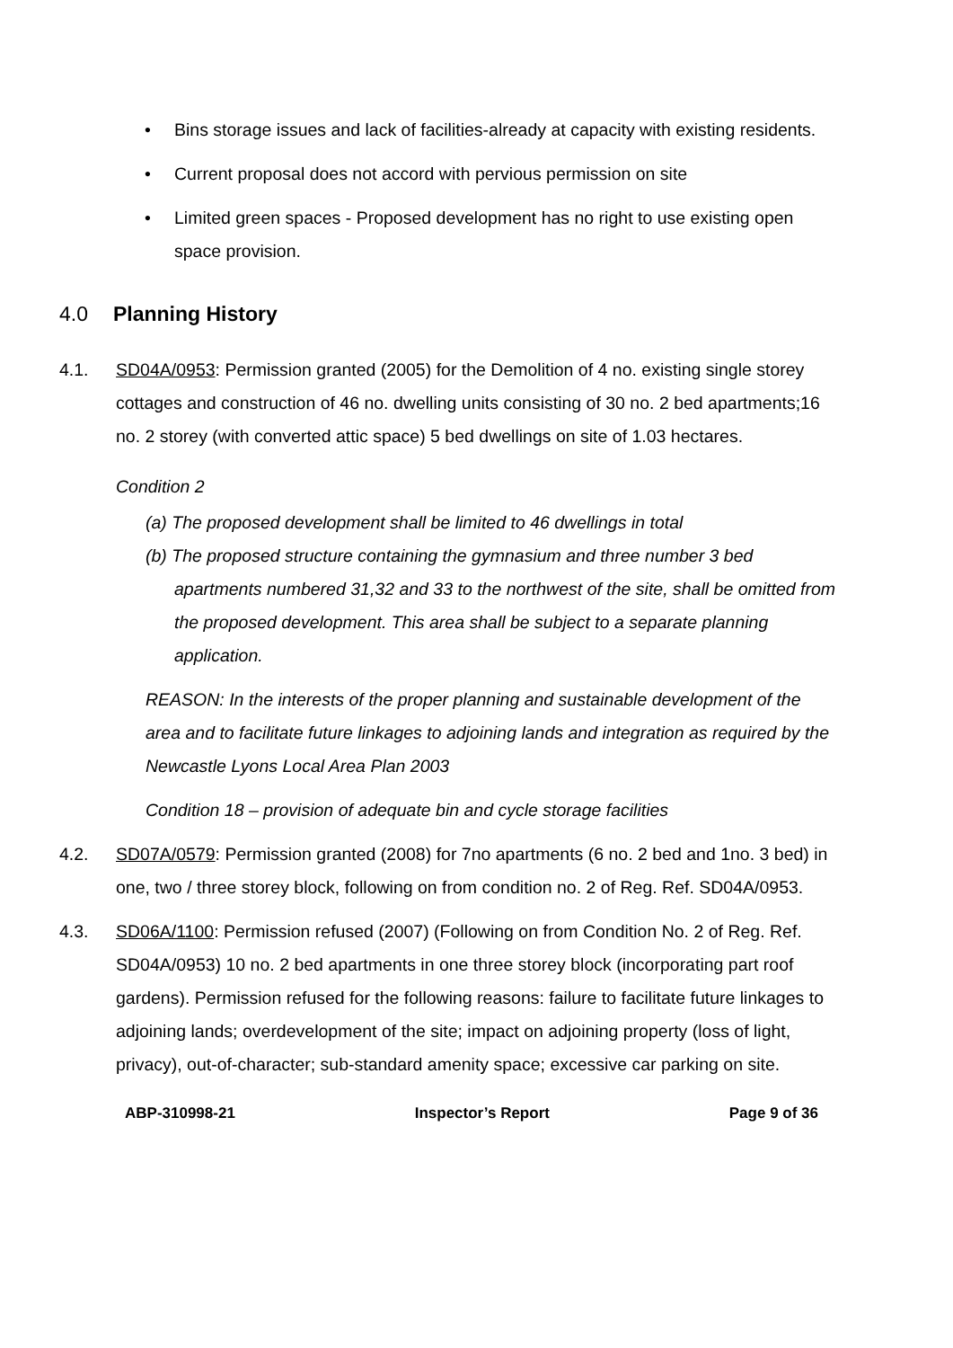• Bins storage issues and lack of facilities-already at capacity with existing residents.
• Current proposal does not accord with pervious permission on site
• Limited green spaces - Proposed development has no right to use existing open space provision.
4.0 Planning History
4.1. SD04A/0953: Permission granted (2005) for the Demolition of 4 no. existing single storey cottages and construction of 46 no. dwelling units consisting of 30 no. 2 bed apartments;16 no. 2 storey (with converted attic space) 5 bed dwellings on site of 1.03 hectares.
Condition 2
(a) The proposed development shall be limited to 46 dwellings in total
(b) The proposed structure containing the gymnasium and three number 3 bed apartments numbered 31,32 and 33 to the northwest of the site, shall be omitted from the proposed development. This area shall be subject to a separate planning application.
REASON: In the interests of the proper planning and sustainable development of the area and to facilitate future linkages to adjoining lands and integration as required by the Newcastle Lyons Local Area Plan 2003
Condition 18 – provision of adequate bin and cycle storage facilities
4.2. SD07A/0579: Permission granted (2008) for 7no apartments (6 no. 2 bed and 1no. 3 bed) in one, two / three storey block, following on from condition no. 2 of Reg. Ref. SD04A/0953.
4.3. SD06A/1100: Permission refused (2007) (Following on from Condition No. 2 of Reg. Ref. SD04A/0953) 10 no. 2 bed apartments in one three storey block (incorporating part roof gardens). Permission refused for the following reasons: failure to facilitate future linkages to adjoining lands; overdevelopment of the site; impact on adjoining property (loss of light, privacy), out-of-character; sub-standard amenity space; excessive car parking on site.
ABP-310998-21 Inspector’s Report Page 9 of 36